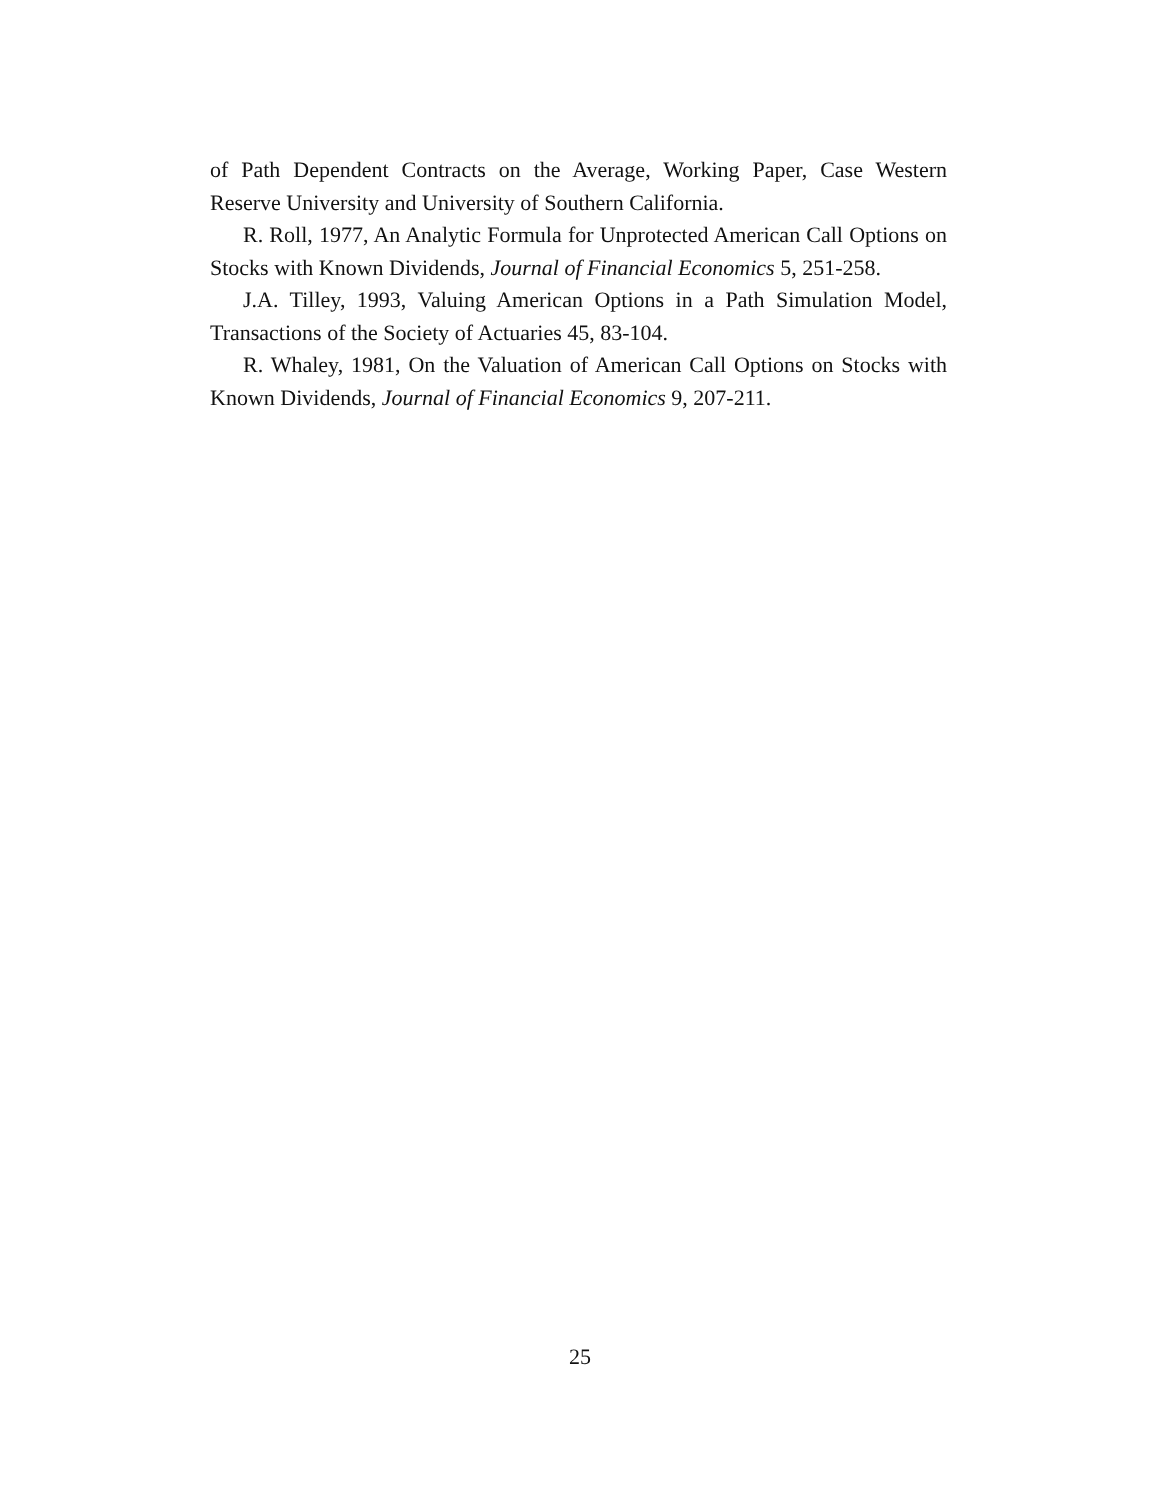of Path Dependent Contracts on the Average, Working Paper, Case Western Reserve University and University of Southern California.
R. Roll, 1977, An Analytic Formula for Unprotected American Call Options on Stocks with Known Dividends, Journal of Financial Economics 5, 251-258.
J.A. Tilley, 1993, Valuing American Options in a Path Simulation Model, Transactions of the Society of Actuaries 45, 83-104.
R. Whaley, 1981, On the Valuation of American Call Options on Stocks with Known Dividends, Journal of Financial Economics 9, 207-211.
25